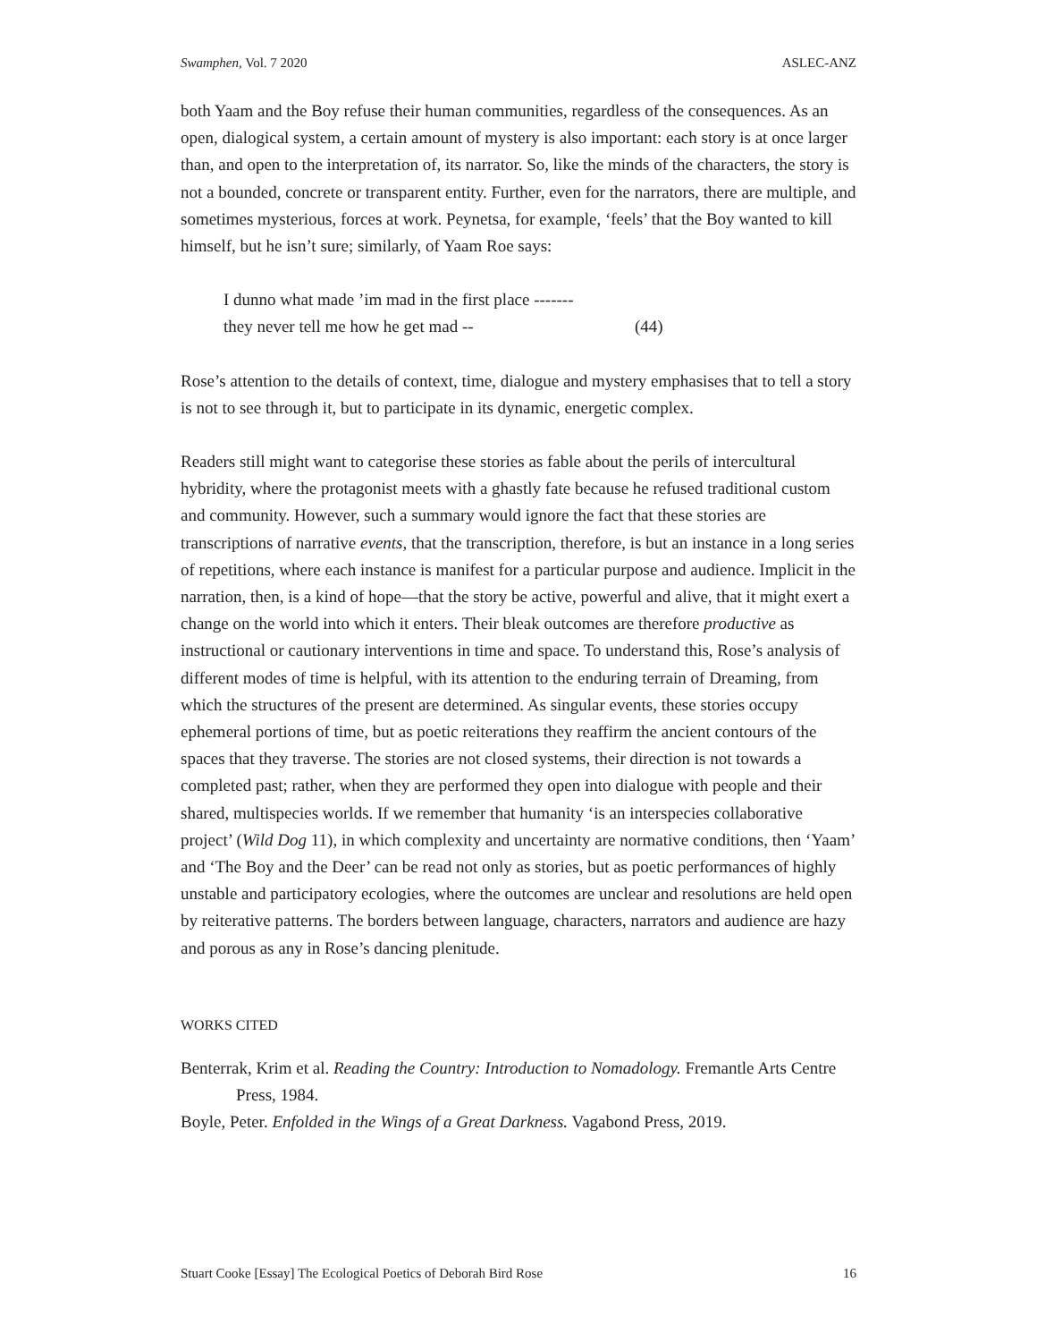Swamphen, Vol. 7 2020 ASLEC-ANZ
both Yaam and the Boy refuse their human communities, regardless of the consequences. As an open, dialogical system, a certain amount of mystery is also important: each story is at once larger than, and open to the interpretation of, its narrator. So, like the minds of the characters, the story is not a bounded, concrete or transparent entity. Further, even for the narrators, there are multiple, and sometimes mysterious, forces at work. Peynetsa, for example, ‘feels’ that the Boy wanted to kill himself, but he isn’t sure; similarly, of Yaam Roe says:
I dunno what made ’im mad in the first place -------
they never tell me how he get mad -- (44)
Rose’s attention to the details of context, time, dialogue and mystery emphasises that to tell a story is not to see through it, but to participate in its dynamic, energetic complex.
Readers still might want to categorise these stories as fable about the perils of intercultural hybridity, where the protagonist meets with a ghastly fate because he refused traditional custom and community. However, such a summary would ignore the fact that these stories are transcriptions of narrative events, that the transcription, therefore, is but an instance in a long series of repetitions, where each instance is manifest for a particular purpose and audience. Implicit in the narration, then, is a kind of hope—that the story be active, powerful and alive, that it might exert a change on the world into which it enters. Their bleak outcomes are therefore productive as instructional or cautionary interventions in time and space. To understand this, Rose’s analysis of different modes of time is helpful, with its attention to the enduring terrain of Dreaming, from which the structures of the present are determined. As singular events, these stories occupy ephemeral portions of time, but as poetic reiterations they reaffirm the ancient contours of the spaces that they traverse. The stories are not closed systems, their direction is not towards a completed past; rather, when they are performed they open into dialogue with people and their shared, multispecies worlds. If we remember that humanity ‘is an interspecies collaborative project’ (Wild Dog 11), in which complexity and uncertainty are normative conditions, then ‘Yaam’ and ‘The Boy and the Deer’ can be read not only as stories, but as poetic performances of highly unstable and participatory ecologies, where the outcomes are unclear and resolutions are held open by reiterative patterns. The borders between language, characters, narrators and audience are hazy and porous as any in Rose’s dancing plenitude.
WORKS CITED
Benterrak, Krim et al. Reading the Country: Introduction to Nomadology. Fremantle Arts Centre Press, 1984.
Boyle, Peter. Enfolded in the Wings of a Great Darkness. Vagabond Press, 2019.
Stuart Cooke [Essay] The Ecological Poetics of Deborah Bird Rose 16